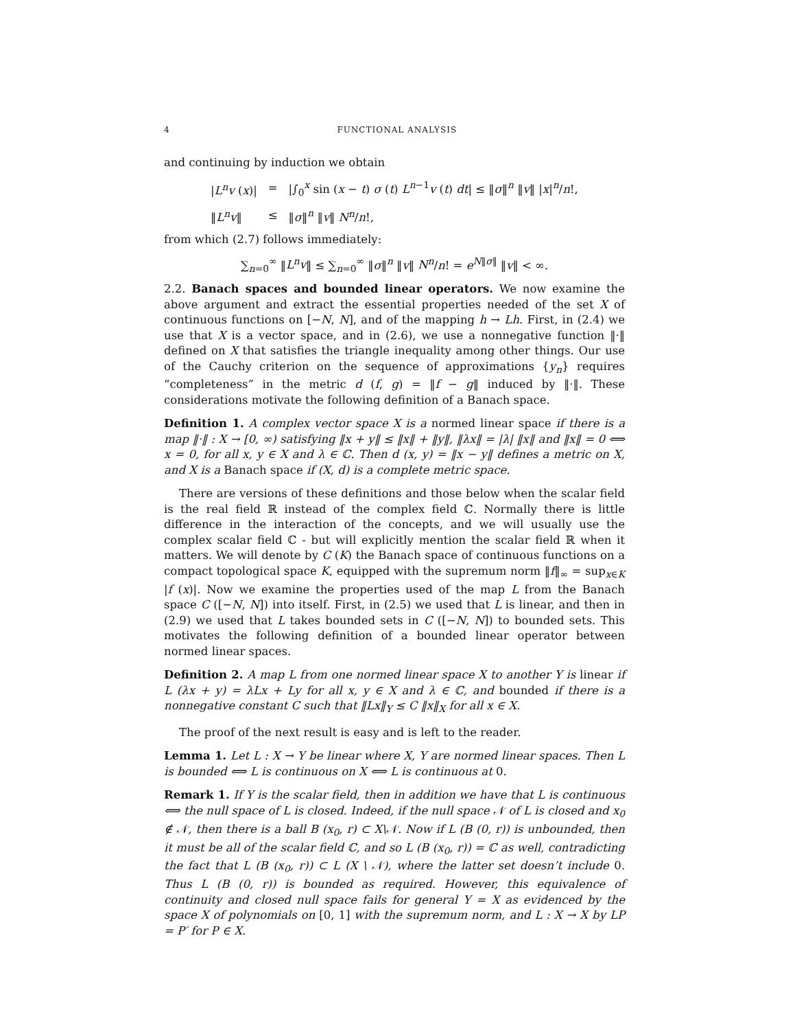4 FUNCTIONAL ANALYSIS
and continuing by induction we obtain
| / L<sup>n</sup>v ( x )/ | = | /∫<sub>0</sub><sup>x</sup> sin ( x − t ) σ ( t ) L<sup>n−1</sup> v ( t ) dt / ≤ ‖ σ ‖<sup>n</sup> ‖ v ‖ / x /<sup>n</sup>/ n !, |
| ‖ L<sup>n</sup>v ‖ | ≤ | ‖ σ ‖<sup>n</sup> ‖ v ‖ N<sup>n</sup> / n !, |
from which (2.7) follows immediately:
∑<sub>n=0</sub><sup>∞</sup> ‖L<sup>n</sup>v‖ ≤ ∑<sub>n=0</sub><sup>∞</sup> ‖σ‖<sup>n</sup> ‖v‖ N<sup>n</sup>/n! = e<sup>N‖σ‖</sup> ‖v‖ < ∞.
2.2. Banach spaces and bounded linear operators. We now examine the above argument and extract the essential properties needed of the set X of continuous functions on [−N, N], and of the mapping h → Lh. First, in (2.4) we use that X is a vector space, and in (2.6), we use a nonnegative function ‖·‖ defined on X that satisfies the triangle inequality among other things. Our use of the Cauchy criterion on the sequence of approximations {y<sub>n</sub>} requires “completeness” in the metric d (f, g) = ‖f − g‖ induced by ‖·‖. These considerations motivate the following definition of a Banach space.
Definition 1. A complex vector space X is a normed linear space if there is a map ‖·‖ : X → [0, ∞) satisfying ‖x + y‖ ≤ ‖x‖ + ‖y‖, ‖λx‖ = |λ| ‖x‖ and ‖x‖ = 0 ⟺ x = 0, for all x, y ∈ X and λ ∈ ℂ. Then d (x, y) = ‖x − y‖ defines a metric on X, and X is a Banach space if (X, d) is a complete metric space.
There are versions of these definitions and those below when the scalar field is the real field ℝ instead of the complex field ℂ. Normally there is little difference in the interaction of the concepts, and we will usually use the complex scalar field ℂ - but will explicitly mention the scalar field ℝ when it matters. We will denote by C (K) the Banach space of continuous functions on a compact topological space K, equipped with the supremum norm ‖f‖<sub>∞</sub> = sup<sub>x∈K</sub> |f (x)|. Now we examine the properties used of the map L from the Banach space C ([−N, N]) into itself. First, in (2.5) we used that L is linear, and then in (2.9) we used that L takes bounded sets in C ([−N, N]) to bounded sets. This motivates the following definition of a bounded linear operator between normed linear spaces.
Definition 2. A map L from one normed linear space X to another Y is linear if L (λx + y) = λLx + Ly for all x, y ∈ X and λ ∈ ℂ, and bounded if there is a nonnegative constant C such that ‖Lx‖<sub>Y</sub> ≤ C ‖x‖<sub>X</sub> for all x ∈ X.
The proof of the next result is easy and is left to the reader.
Lemma 1. Let L : X → Y be linear where X, Y are normed linear spaces. Then L is bounded ⟺ L is continuous on X ⟺ L is continuous at 0.
Remark 1. If Y is the scalar field, then in addition we have that L is continuous ⟺ the null space of L is closed. Indeed, if the null space 𝒩 of L is closed and x<sub>0</sub> ∉ 𝒩, then there is a ball B (x<sub>0</sub>, r) ⊂ X\𝒩. Now if L (B (0, r)) is unbounded, then it must be all of the scalar field ℂ, and so L (B (x<sub>0</sub>, r)) = ℂ as well, contradicting the fact that L (B (x<sub>0</sub>, r)) ⊂ L (X \ 𝒩), where the latter set doesn’t include 0. Thus L (B (0, r)) is bounded as required. However, this equivalence of continuity and closed null space fails for general Y = X as evidenced by the space X of polynomials on [0, 1] with the supremum norm, and L : X → X by LP = P′ for P ∈ X.